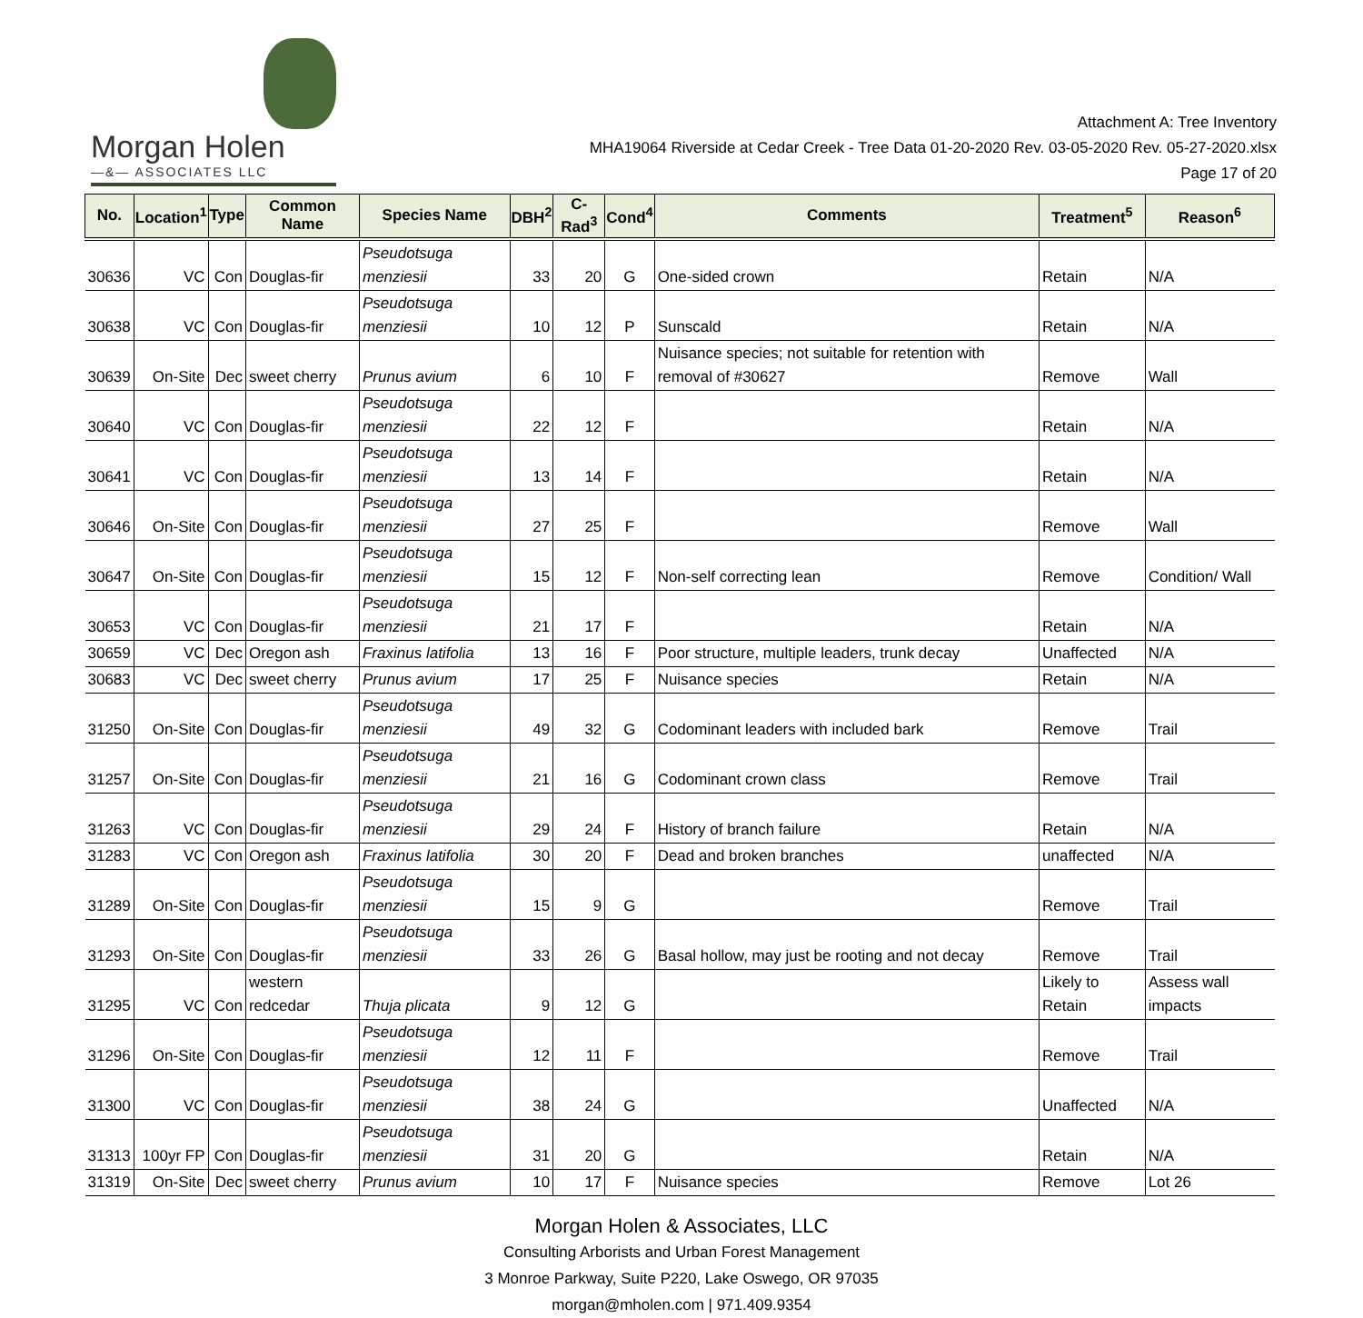Morgan Holen
—&— ASSOCIATES LLC
Attachment A: Tree Inventory
MHA19064 Riverside at Cedar Creek - Tree Data 01-20-2020 Rev. 03-05-2020 Rev. 05-27-2020.xlsx
Page 17 of 20
| No. | Location<sup>1</sup> | Type | Common Name | Species Name | DBH<sup>2</sup> | C-Rad<sup>3</sup> | Cond<sup>4</sup> | Comments | Treatment<sup>5</sup> | Reason<sup>6</sup> |
| --- | --- | --- | --- | --- | --- | --- | --- | --- | --- | --- |
| 30636 | VC | Con | Douglas-fir | Pseudotsuga menziesii | 33 | 20 | G | One-sided crown | Retain | N/A |
| 30638 | VC | Con | Douglas-fir | Pseudotsuga menziesii | 10 | 12 | P | Sunscald | Retain | N/A |
| 30639 | On-Site | Dec | sweet cherry | Prunus avium | 6 | 10 | F | Nuisance species; not suitable for retention with removal of #30627 | Remove | Wall |
| 30640 | VC | Con | Douglas-fir | Pseudotsuga menziesii | 22 | 12 | F | | Retain | N/A |
| 30641 | VC | Con | Douglas-fir | Pseudotsuga menziesii | 13 | 14 | F | | Retain | N/A |
| 30646 | On-Site | Con | Douglas-fir | Pseudotsuga menziesii | 27 | 25 | F | | Remove | Wall |
| 30647 | On-Site | Con | Douglas-fir | Pseudotsuga menziesii | 15 | 12 | F | Non-self correcting lean | Remove | Condition/ Wall |
| 30653 | VC | Con | Douglas-fir | Pseudotsuga menziesii | 21 | 17 | F | | Retain | N/A |
| 30659 | VC | Dec | Oregon ash | Fraxinus latifolia | 13 | 16 | F | Poor structure, multiple leaders, trunk decay | Unaffected | N/A |
| 30683 | VC | Dec | sweet cherry | Prunus avium | 17 | 25 | F | Nuisance species | Retain | N/A |
| 31250 | On-Site | Con | Douglas-fir | Pseudotsuga menziesii | 49 | 32 | G | Codominant leaders with included bark | Remove | Trail |
| 31257 | On-Site | Con | Douglas-fir | Pseudotsuga menziesii | 21 | 16 | G | Codominant crown class | Remove | Trail |
| 31263 | VC | Con | Douglas-fir | Pseudotsuga menziesii | 29 | 24 | F | History of branch failure | Retain | N/A |
| 31283 | VC | Con | Oregon ash | Fraxinus latifolia | 30 | 20 | F | Dead and broken branches | unaffected | N/A |
| 31289 | On-Site | Con | Douglas-fir | Pseudotsuga menziesii | 15 | 9 | G | | Remove | Trail |
| 31293 | On-Site | Con | Douglas-fir | Pseudotsuga menziesii | 33 | 26 | G | Basal hollow, may just be rooting and not decay | Remove | Trail |
| 31295 | VC | Con | western redcedar | Thuja plicata | 9 | 12 | G | | Likely to Retain | Assess wall impacts |
| 31296 | On-Site | Con | Douglas-fir | Pseudotsuga menziesii | 12 | 11 | F | | Remove | Trail |
| 31300 | VC | Con | Douglas-fir | Pseudotsuga menziesii | 38 | 24 | G | | Unaffected | N/A |
| 31313 | 100yr FP | Con | Douglas-fir | Pseudotsuga menziesii | 31 | 20 | G | | Retain | N/A |
| 31319 | On-Site | Dec | sweet cherry | Prunus avium | 10 | 17 | F | Nuisance species | Remove | Lot 26 |
Morgan Holen & Associates, LLC
Consulting Arborists and Urban Forest Management
3 Monroe Parkway, Suite P220, Lake Oswego, OR 97035
morgan@mholen.com | 971.409.9354